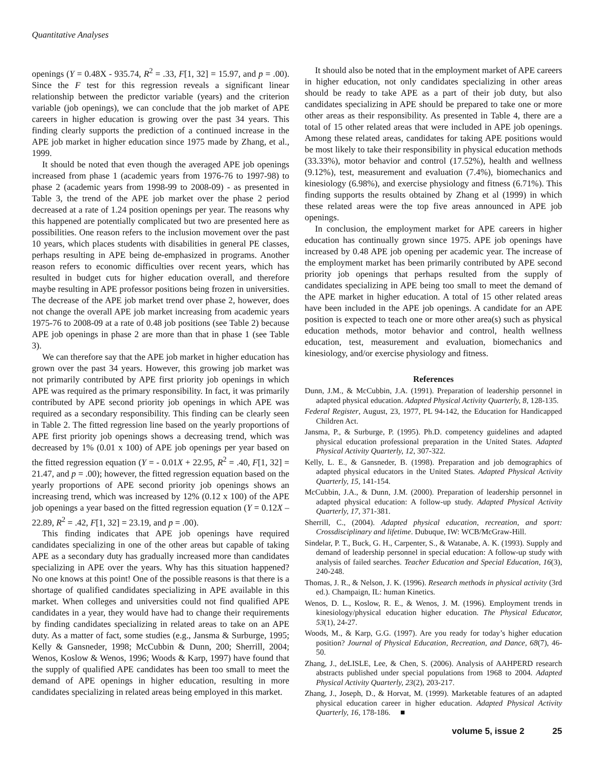Quantitative Analyses
openings (Y = 0.48X - 935.74, R<sup>2</sup> = .33, F[1, 32] = 15.97, and p = .00). Since the F test for this regression reveals a significant linear relationship between the predictor variable (years) and the criterion variable (job openings), we can conclude that the job market of APE careers in higher education is growing over the past 34 years. This finding clearly supports the prediction of a continued increase in the APE job market in higher education since 1975 made by Zhang, et al., 1999.
It should be noted that even though the averaged APE job openings increased from phase 1 (academic years from 1976-76 to 1997-98) to phase 2 (academic years from 1998-99 to 2008-09) - as presented in Table 3, the trend of the APE job market over the phase 2 period decreased at a rate of 1.24 position openings per year. The reasons why this happened are potentially complicated but two are presented here as possibilities. One reason refers to the inclusion movement over the past 10 years, which places students with disabilities in general PE classes, perhaps resulting in APE being de-emphasized in programs. Another reason refers to economic difficulties over recent years, which has resulted in budget cuts for higher education overall, and therefore maybe resulting in APE professor positions being frozen in universities. The decrease of the APE job market trend over phase 2, however, does not change the overall APE job market increasing from academic years 1975-76 to 2008-09 at a rate of 0.48 job positions (see Table 2) because APE job openings in phase 2 are more than that in phase 1 (see Table 3).
We can therefore say that the APE job market in higher education has grown over the past 34 years. However, this growing job market was not primarily contributed by APE first priority job openings in which APE was required as the primary responsibility. In fact, it was primarily contributed by APE second priority job openings in which APE was required as a secondary responsibility. This finding can be clearly seen in Table 2. The fitted regression line based on the yearly proportions of APE first priority job openings shows a decreasing trend, which was decreased by 1% (0.01 x 100) of APE job openings per year based on the fitted regression equation (Y = - 0.01X + 22.95, R<sup>2</sup> = .40, F[1, 32] = 21.47, and p = .00); however, the fitted regression equation based on the yearly proportions of APE second priority job openings shows an increasing trend, which was increased by 12% (0.12 x 100) of the APE job openings a year based on the fitted regression equation (Y = 0.12X – 22.89, R<sup>2</sup> = .42, F[1, 32] = 23.19, and p = .00).
This finding indicates that APE job openings have required candidates specializing in one of the other areas but capable of taking APE as a secondary duty has gradually increased more than candidates specializing in APE over the years. Why has this situation happened? No one knows at this point! One of the possible reasons is that there is a shortage of qualified candidates specializing in APE available in this market. When colleges and universities could not find qualified APE candidates in a year, they would have had to change their requirements by finding candidates specializing in related areas to take on an APE duty. As a matter of fact, some studies (e.g., Jansma & Surburge, 1995; Kelly & Gansneder, 1998; McCubbin & Dunn, 200; Sherrill, 2004; Wenos, Koslow & Wenos, 1996; Woods & Karp, 1997) have found that the supply of qualified APE candidates has been too small to meet the demand of APE openings in higher education, resulting in more candidates specializing in related areas being employed in this market.
It should also be noted that in the employment market of APE careers in higher education, not only candidates specializing in other areas should be ready to take APE as a part of their job duty, but also candidates specializing in APE should be prepared to take one or more other areas as their responsibility. As presented in Table 4, there are a total of 15 other related areas that were included in APE job openings. Among these related areas, candidates for taking APE positions would be most likely to take their responsibility in physical education methods (33.33%), motor behavior and control (17.52%), health and wellness (9.12%), test, measurement and evaluation (7.4%), biomechanics and kinesiology (6.98%), and exercise physiology and fitness (6.71%). This finding supports the results obtained by Zhang et al (1999) in which these related areas were the top five areas announced in APE job openings.
In conclusion, the employment market for APE careers in higher education has continually grown since 1975. APE job openings have increased by 0.48 APE job opening per academic year. The increase of the employment market has been primarily contributed by APE second priority job openings that perhaps resulted from the supply of candidates specializing in APE being too small to meet the demand of the APE market in higher education. A total of 15 other related areas have been included in the APE job openings. A candidate for an APE position is expected to teach one or more other area(s) such as physical education methods, motor behavior and control, health wellness education, test, measurement and evaluation, biomechanics and kinesiology, and/or exercise physiology and fitness.
References
Dunn, J.M., & McCubbin, J.A. (1991). Preparation of leadership personnel in adapted physical education. Adapted Physical Activity Quarterly, 8, 128-135.
Federal Register, August, 23, 1977, PL 94-142, the Education for Handicapped Children Act.
Jansma, P., & Surburge, P. (1995). Ph.D. competency guidelines and adapted physical education professional preparation in the United States. Adapted Physical Activity Quarterly, 12, 307-322.
Kelly, L. E., & Gansneder, B. (1998). Preparation and job demographics of adapted physical educators in the United States. Adapted Physical Activity Quarterly, 15, 141-154.
McCubbin, J.A., & Dunn, J.M. (2000). Preparation of leadership personnel in adapted physical education: A follow-up study. Adapted Physical Activity Quarterly, 17, 371-381.
Sherrill, C., (2004). Adapted physical education, recreation, and sport: Crossdisciplinary and lifetime. Dubuque, IW: WCB/McGraw-Hill.
Sindelar, P. T., Buck, G. H., Carpenter, S., & Watanabe, A. K. (1993). Supply and demand of leadership personnel in special education: A follow-up study with analysis of failed searches. Teacher Education and Special Education, 16(3), 240-248.
Thomas, J. R., & Nelson, J. K. (1996). Research methods in physical activity (3rd ed.). Champaign, IL: human Kinetics.
Wenos, D. L., Koslow, R. E., & Wenos, J. M. (1996). Employment trends in kinesiology/physical education higher education. The Physical Educator, 53(1), 24-27.
Woods, M., & Karp, G.G. (1997). Are you ready for today’s higher education position? Journal of Physical Education, Recreation, and Dance, 68(7), 46-50.
Zhang, J., deLISLE, Lee, & Chen, S. (2006). Analysis of AAHPERD research abstracts published under special populations from 1968 to 2004. Adapted Physical Activity Quarterly, 23(2), 203-217.
Zhang, J., Joseph, D., & Horvat, M. (1999). Marketable features of an adapted physical education career in higher education. Adapted Physical Activity Quarterly, 16, 178-186. ■
volume 5, issue 2 25